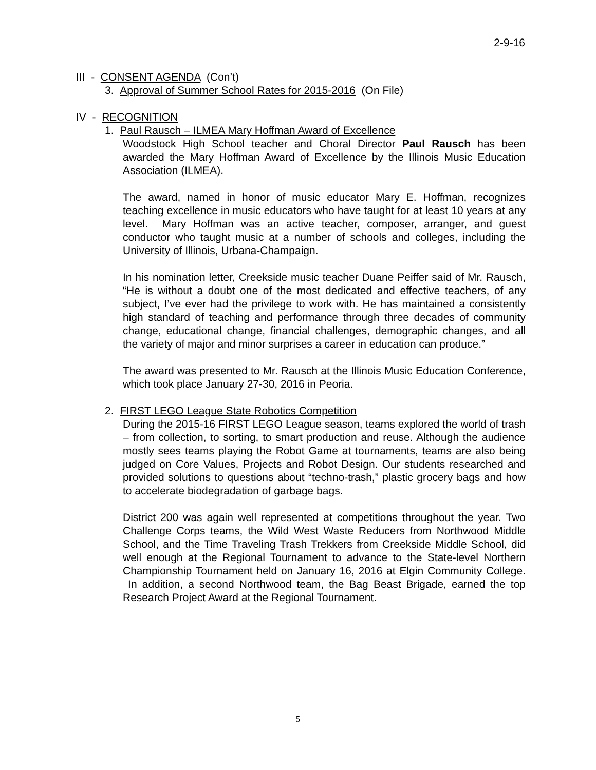2-9-16
III - CONSENT AGENDA (Con’t)
3. Approval of Summer School Rates for 2015-2016 (On File)
IV - RECOGNITION
1. Paul Rausch – ILMEA Mary Hoffman Award of Excellence
Woodstock High School teacher and Choral Director Paul Rausch has been awarded the Mary Hoffman Award of Excellence by the Illinois Music Education Association (ILMEA).
The award, named in honor of music educator Mary E. Hoffman, recognizes teaching excellence in music educators who have taught for at least 10 years at any level. Mary Hoffman was an active teacher, composer, arranger, and guest conductor who taught music at a number of schools and colleges, including the University of Illinois, Urbana-Champaign.
In his nomination letter, Creekside music teacher Duane Peiffer said of Mr. Rausch, “He is without a doubt one of the most dedicated and effective teachers, of any subject, I’ve ever had the privilege to work with. He has maintained a consistently high standard of teaching and performance through three decades of community change, educational change, financial challenges, demographic changes, and all the variety of major and minor surprises a career in education can produce.”
The award was presented to Mr. Rausch at the Illinois Music Education Conference, which took place January 27-30, 2016 in Peoria.
2. FIRST LEGO League State Robotics Competition
During the 2015-16 FIRST LEGO League season, teams explored the world of trash – from collection, to sorting, to smart production and reuse. Although the audience mostly sees teams playing the Robot Game at tournaments, teams are also being judged on Core Values, Projects and Robot Design. Our students researched and provided solutions to questions about “techno-trash,” plastic grocery bags and how to accelerate biodegradation of garbage bags.
District 200 was again well represented at competitions throughout the year. Two Challenge Corps teams, the Wild West Waste Reducers from Northwood Middle School, and the Time Traveling Trash Trekkers from Creekside Middle School, did well enough at the Regional Tournament to advance to the State-level Northern Championship Tournament held on January 16, 2016 at Elgin Community College. In addition, a second Northwood team, the Bag Beast Brigade, earned the top Research Project Award at the Regional Tournament.
5